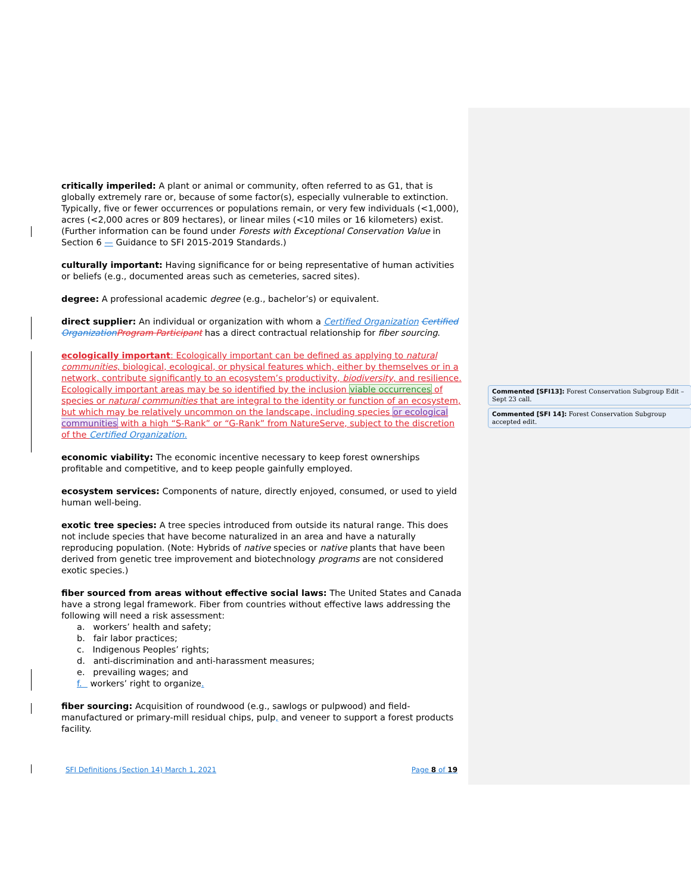critically imperiled: A plant or animal or community, often referred to as G1, that is globally extremely rare or, because of some factor(s), especially vulnerable to extinction. Typically, five or fewer occurrences or populations remain, or very few individuals (<1,000), acres (<2,000 acres or 809 hectares), or linear miles (<10 miles or 16 kilometers) exist. (Further information can be found under Forests with Exceptional Conservation Value in Section 6 — Guidance to SFI 2015-2019 Standards.)
culturally important: Having significance for or being representative of human activities or beliefs (e.g., documented areas such as cemeteries, sacred sites).
degree: A professional academic degree (e.g., bachelor’s) or equivalent.
direct supplier: An individual or organization with whom a Certified Organization Certified Organization Program Participant has a direct contractual relationship for fiber sourcing.
ecologically important: Ecologically important can be defined as applying to natural communities, biological, ecological, or physical features which, either by themselves or in a network, contribute significantly to an ecosystem’s productivity, biodiversity, and resilience. Ecologically important areas may be so identified by the inclusion viable occurrences of species or natural communities that are integral to the identity or function of an ecosystem, but which may be relatively uncommon on the landscape, including species or ecological communities with a high “S-Rank” or “G-Rank” from NatureServe, subject to the discretion of the Certified Organization.
economic viability: The economic incentive necessary to keep forest ownerships profitable and competitive, and to keep people gainfully employed.
ecosystem services: Components of nature, directly enjoyed, consumed, or used to yield human well-being.
exotic tree species: A tree species introduced from outside its natural range. This does not include species that have become naturalized in an area and have a naturally reproducing population. (Note: Hybrids of native species or native plants that have been derived from genetic tree improvement and biotechnology programs are not considered exotic species.)
fiber sourced from areas without effective social laws: The United States and Canada have a strong legal framework. Fiber from countries without effective laws addressing the following will need a risk assessment:
a. workers’ health and safety;
b. fair labor practices;
c. Indigenous Peoples’ rights;
d. anti-discrimination and anti-harassment measures;
e. prevailing wages; and
f. workers’ right to organize.
fiber sourcing: Acquisition of roundwood (e.g., sawlogs or pulpwood) and field-manufactured or primary-mill residual chips, pulp, and veneer to support a forest products facility.
Commented [SFI13]: Forest Conservation Subgroup Edit – Sept 23 call.
Commented [SFI 14]: Forest Conservation Subgroup accepted edit.
SFI Definitions (Section 14) March 1, 2021 Page 8 of 19